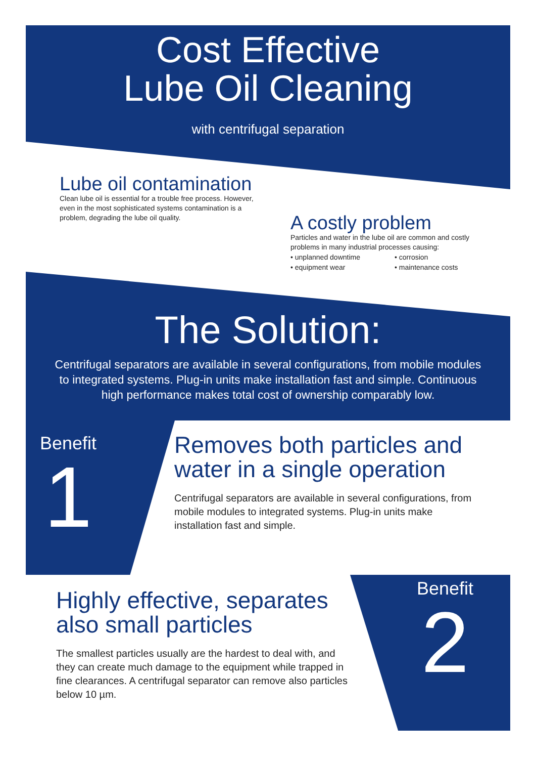Cost Effective
Lube Oil Cleaning
with centrifugal separation
Lube oil contamination
Clean lube oil is essential for a trouble free process. However, even in the most sophisticated systems contamination is a problem, degrading the lube oil quality.
A costly problem
Particles and water in the lube oil are common and costly problems in many industrial processes causing:
• unplanned downtime • corrosion • equipment wear • maintenance costs
The Solution:
Centrifugal separators are available in several configurations, from mobile modules to integrated systems. Plug-in units make installation fast and simple. Continuous high performance makes total cost of ownership comparably low.
Benefit
1
Removes both particles and water in a single operation
Centrifugal separators are available in several configurations, from mobile modules to integrated systems. Plug-in units make installation fast and simple.
Highly effective, separates also small particles
The smallest particles usually are the hardest to deal with, and they can create much damage to the equipment while trapped in fine clearances. A centrifugal separator can remove also particles below 10 µm.
Benefit
2